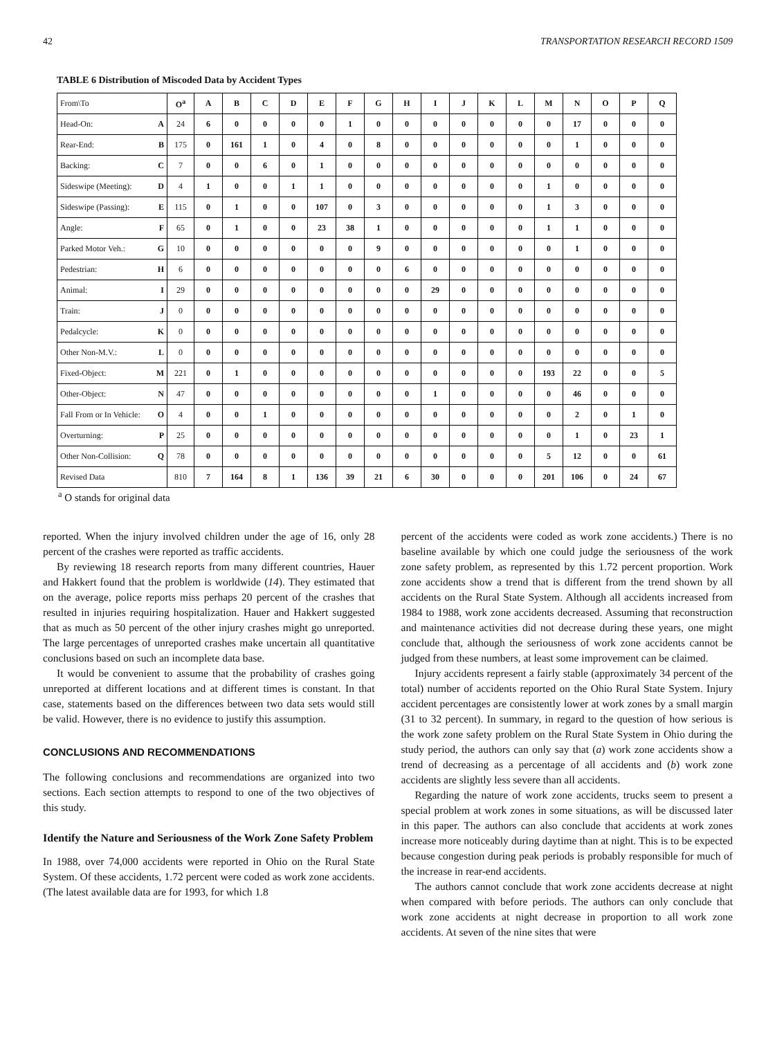42 TRANSPORTATION RESEARCH RECORD 1509
TABLE 6 Distribution of Miscoded Data by Accident Types
| From\To | O<sup>a</sup> | A | B | C | D | E | F | G | H | I | J | K | L | M | N | O | P | Q |
| Head-On: A | 24 | 6 | 0 | 0 | 0 | 0 | 1 | 0 | 0 | 0 | 0 | 0 | 0 | 0 | 17 | 0 | 0 | 0 |
| Rear-End: B | 175 | 0 | 161 | 1 | 0 | 4 | 0 | 8 | 0 | 0 | 0 | 0 | 0 | 0 | 1 | 0 | 0 | 0 |
| Backing: C | 7 | 0 | 0 | 6 | 0 | 1 | 0 | 0 | 0 | 0 | 0 | 0 | 0 | 0 | 0 | 0 | 0 | 0 |
| Sideswipe (Meeting): D | 4 | 1 | 0 | 0 | 1 | 1 | 0 | 0 | 0 | 0 | 0 | 0 | 0 | 1 | 0 | 0 | 0 | 0 |
| Sideswipe (Passing): E | 115 | 0 | 1 | 0 | 0 | 107 | 0 | 3 | 0 | 0 | 0 | 0 | 0 | 1 | 3 | 0 | 0 | 0 |
| Angle: F | 65 | 0 | 1 | 0 | 0 | 23 | 38 | 1 | 0 | 0 | 0 | 0 | 0 | 1 | 1 | 0 | 0 | 0 |
| Parked Motor Veh.: G | 10 | 0 | 0 | 0 | 0 | 0 | 0 | 9 | 0 | 0 | 0 | 0 | 0 | 0 | 1 | 0 | 0 | 0 |
| Pedestrian: H | 6 | 0 | 0 | 0 | 0 | 0 | 0 | 0 | 6 | 0 | 0 | 0 | 0 | 0 | 0 | 0 | 0 | 0 |
| Animal: I | 29 | 0 | 0 | 0 | 0 | 0 | 0 | 0 | 0 | 29 | 0 | 0 | 0 | 0 | 0 | 0 | 0 | 0 |
| Train: J | 0 | 0 | 0 | 0 | 0 | 0 | 0 | 0 | 0 | 0 | 0 | 0 | 0 | 0 | 0 | 0 | 0 | 0 |
| Pedalcycle: K | 0 | 0 | 0 | 0 | 0 | 0 | 0 | 0 | 0 | 0 | 0 | 0 | 0 | 0 | 0 | 0 | 0 | 0 |
| Other Non-M.V.: L | 0 | 0 | 0 | 0 | 0 | 0 | 0 | 0 | 0 | 0 | 0 | 0 | 0 | 0 | 0 | 0 | 0 | 0 |
| Fixed-Object: M | 221 | 0 | 1 | 0 | 0 | 0 | 0 | 0 | 0 | 0 | 0 | 0 | 0 | 193 | 22 | 0 | 0 | 5 |
| Other-Object: N | 47 | 0 | 0 | 0 | 0 | 0 | 0 | 0 | 0 | 1 | 0 | 0 | 0 | 0 | 46 | 0 | 0 | 0 |
| Fall From or In Vehicle: O | 4 | 0 | 0 | 1 | 0 | 0 | 0 | 0 | 0 | 0 | 0 | 0 | 0 | 0 | 2 | 0 | 1 | 0 |
| Overturning: P | 25 | 0 | 0 | 0 | 0 | 0 | 0 | 0 | 0 | 0 | 0 | 0 | 0 | 0 | 1 | 0 | 23 | 1 |
| Other Non-Collision: Q | 78 | 0 | 0 | 0 | 0 | 0 | 0 | 0 | 0 | 0 | 0 | 0 | 0 | 5 | 12 | 0 | 0 | 61 |
| Revised Data | 810 | 7 | 164 | 8 | 1 | 136 | 39 | 21 | 6 | 30 | 0 | 0 | 0 | 201 | 106 | 0 | 24 | 67 |
<sup>a</sup> O stands for original data
reported. When the injury involved children under the age of 16, only 28 percent of the crashes were reported as traffic accidents.
By reviewing 18 research reports from many different countries, Hauer and Hakkert found that the problem is worldwide (14). They estimated that on the average, police reports miss perhaps 20 percent of the crashes that resulted in injuries requiring hospitalization. Hauer and Hakkert suggested that as much as 50 percent of the other injury crashes might go unreported. The large percentages of unreported crashes make uncertain all quantitative conclusions based on such an incomplete data base.
It would be convenient to assume that the probability of crashes going unreported at different locations and at different times is constant. In that case, statements based on the differences between two data sets would still be valid. However, there is no evidence to justify this assumption.
CONCLUSIONS AND RECOMMENDATIONS
The following conclusions and recommendations are organized into two sections. Each section attempts to respond to one of the two objectives of this study.
Identify the Nature and Seriousness of the Work Zone Safety Problem
In 1988, over 74,000 accidents were reported in Ohio on the Rural State System. Of these accidents, 1.72 percent were coded as work zone accidents. (The latest available data are for 1993, for which 1.8
percent of the accidents were coded as work zone accidents.) There is no baseline available by which one could judge the seriousness of the work zone safety problem, as represented by this 1.72 percent proportion. Work zone accidents show a trend that is different from the trend shown by all accidents on the Rural State System. Although all accidents increased from 1984 to 1988, work zone accidents decreased. Assuming that reconstruction and maintenance activities did not decrease during these years, one might conclude that, although the seriousness of work zone accidents cannot be judged from these numbers, at least some improvement can be claimed.
Injury accidents represent a fairly stable (approximately 34 percent of the total) number of accidents reported on the Ohio Rural State System. Injury accident percentages are consistently lower at work zones by a small margin (31 to 32 percent). In summary, in regard to the question of how serious is the work zone safety problem on the Rural State System in Ohio during the study period, the authors can only say that (a) work zone accidents show a trend of decreasing as a percentage of all accidents and (b) work zone accidents are slightly less severe than all accidents.
Regarding the nature of work zone accidents, trucks seem to present a special problem at work zones in some situations, as will be discussed later in this paper. The authors can also conclude that accidents at work zones increase more noticeably during daytime than at night. This is to be expected because congestion during peak periods is probably responsible for much of the increase in rear-end accidents.
The authors cannot conclude that work zone accidents decrease at night when compared with before periods. The authors can only conclude that work zone accidents at night decrease in proportion to all work zone accidents. At seven of the nine sites that were